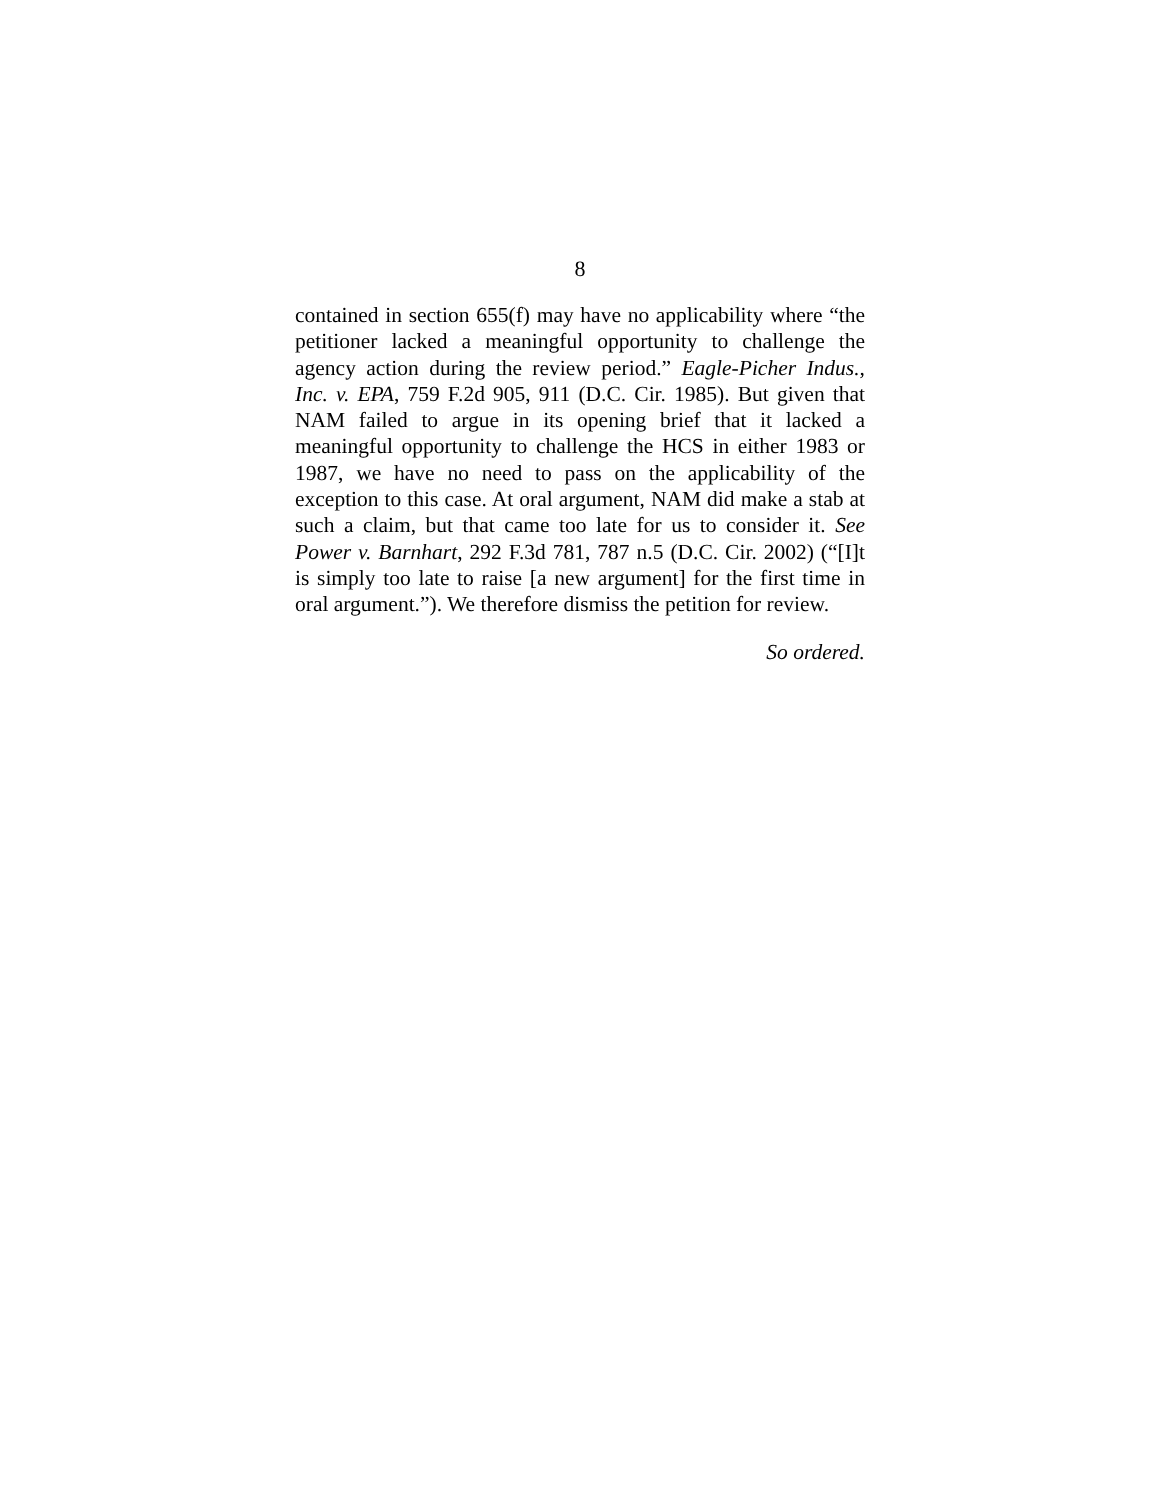8
contained in section 655(f) may have no applicability where “the petitioner lacked a meaningful opportunity to challenge the agency action during the review period.” Eagle-Picher Indus., Inc. v. EPA, 759 F.2d 905, 911 (D.C. Cir. 1985). But given that NAM failed to argue in its opening brief that it lacked a meaningful opportunity to challenge the HCS in either 1983 or 1987, we have no need to pass on the applicability of the exception to this case. At oral argument, NAM did make a stab at such a claim, but that came too late for us to consider it. See Power v. Barnhart, 292 F.3d 781, 787 n.5 (D.C. Cir. 2002) (“[I]t is simply too late to raise [a new argument] for the first time in oral argument.”). We therefore dismiss the petition for review.
So ordered.